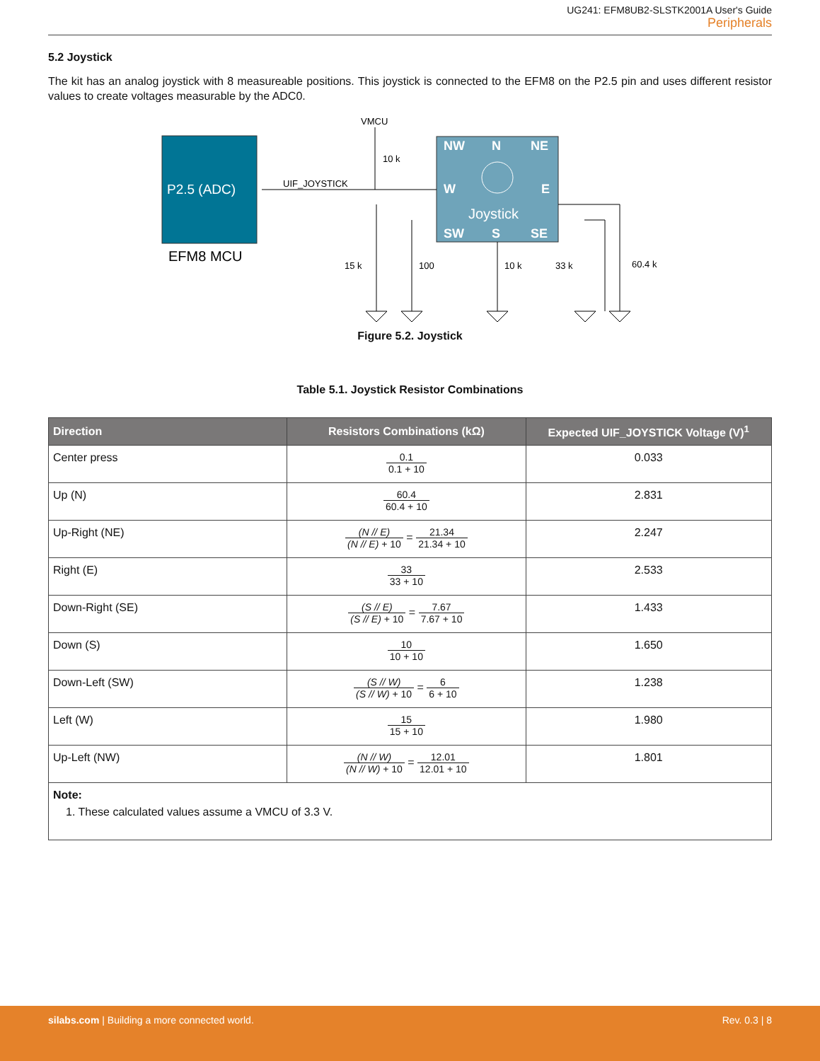UG241: EFM8UB2-SLSTK2001A User's Guide
Peripherals
5.2 Joystick
The kit has an analog joystick with 8 measureable positions. This joystick is connected to the EFM8 on the P2.5 pin and uses different resistor values to create voltages measurable by the ADC0.
P2.5 (ADC)
EFM8 MCU
NW
N
NE
W
E
SW
S
SE
Joystick
VMCU
UIF_JOYSTICK
10 k
15 k
100
10 k
33 k
60.4 k
Figure 5.2. Joystick
Table 5.1. Joystick Resistor Combinations
| Direction | Resistors Combinations (kΩ) | Expected UIF_JOYSTICK Voltage (V)<sup>1</sup> |
| --- | --- | --- |
| Center press | 0.1 0.1 + 10 | 0.033 |
| Up (N) | 60.4 60.4 + 10 | 2.831 |
| Up-Right (NE) | (N // E) (N // E) + 10 = 21.34 21.34 + 10 | 2.247 |
| Right (E) | 33 33 + 10 | 2.533 |
| Down-Right (SE) | (S // E) (S // E) + 10 = 7.67 7.67 + 10 | 1.433 |
| Down (S) | 10 10 + 10 | 1.650 |
| Down-Left (SW) | (S // W) (S // W) + 10 = 6 6 + 10 | 1.238 |
| Left (W) | 15 15 + 10 | 1.980 |
| Up-Left (NW) | (N // W) (N // W) + 10 = 12.01 12.01 + 10 | 1.801 |
| Note: 1. These calculated values assume a VMCU of 3.3 V. | | |
silabs.com | Building a more connected world. Rev. 0.3 | 8